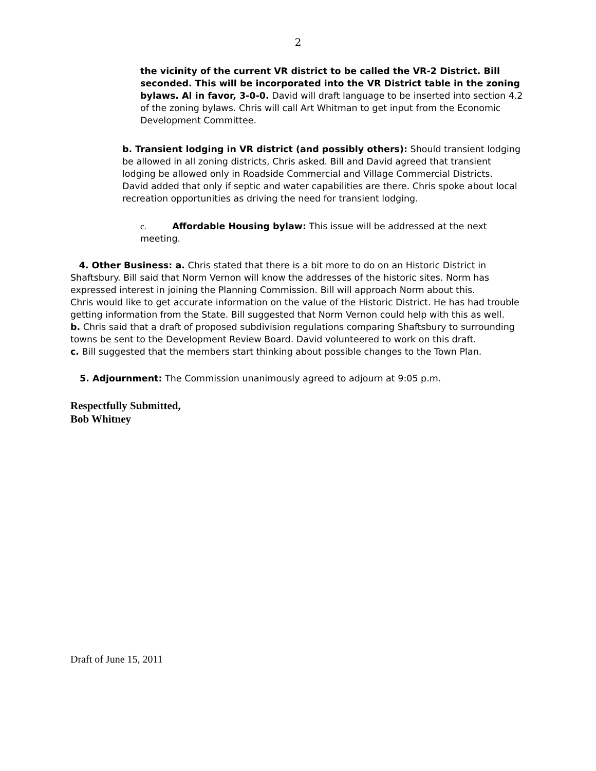2
the vicinity of the current VR district to be called the VR-2 District. Bill seconded. This will be incorporated into the VR District table in the zoning bylaws. Al in favor, 3-0-0. David will draft language to be inserted into section 4.2 of the zoning bylaws. Chris will call Art Whitman to get input from the Economic Development Committee.
b. Transient lodging in VR district (and possibly others): Should transient lodging be allowed in all zoning districts, Chris asked. Bill and David agreed that transient lodging be allowed only in Roadside Commercial and Village Commercial Districts. David added that only if septic and water capabilities are there. Chris spoke about local recreation opportunities as driving the need for transient lodging.
c. Affordable Housing bylaw: This issue will be addressed at the next meeting.
4. Other Business: a. Chris stated that there is a bit more to do on an Historic District in Shaftsbury. Bill said that Norm Vernon will know the addresses of the historic sites. Norm has expressed interest in joining the Planning Commission. Bill will approach Norm about this.
Chris would like to get accurate information on the value of the Historic District. He has had trouble getting information from the State. Bill suggested that Norm Vernon could help with this as well.
b. Chris said that a draft of proposed subdivision regulations comparing Shaftsbury to surrounding towns be sent to the Development Review Board. David volunteered to work on this draft.
c. Bill suggested that the members start thinking about possible changes to the Town Plan.
5. Adjournment: The Commission unanimously agreed to adjourn at 9:05 p.m.
Respectfully Submitted,
Bob Whitney
Draft of June 15, 2011